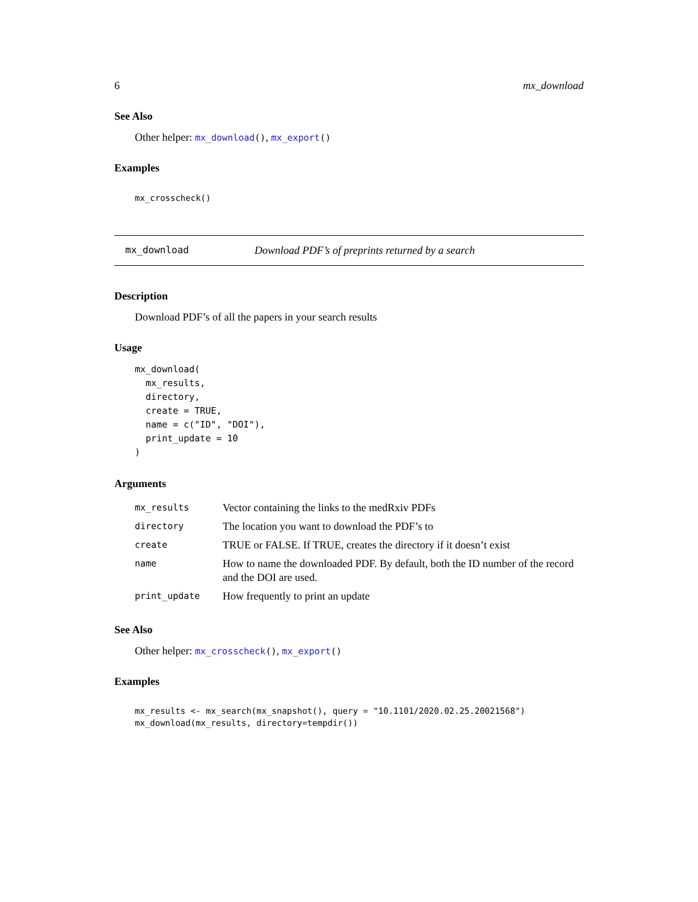6 mx_download
See Also
Other helper: mx_download(), mx_export()
Examples
mx_crosscheck()
mx_download Download PDF’s of preprints returned by a search
Description
Download PDF’s of all the papers in your search results
Usage
mx_download(
  mx_results,
  directory,
  create = TRUE,
  name = c("ID", "DOI"),
  print_update = 10
)
Arguments
| mx_results | Vector containing the links to the medRxiv PDFs |
| directory | The location you want to download the PDF’s to |
| create | TRUE or FALSE. If TRUE, creates the directory if it doesn’t exist |
| name | How to name the downloaded PDF. By default, both the ID number of the record and the DOI are used. |
| print_update | How frequently to print an update |
See Also
Other helper: mx_crosscheck(), mx_export()
Examples
mx_results <- mx_search(mx_snapshot(), query = "10.1101/2020.02.25.20021568")
mx_download(mx_results, directory=tempdir())